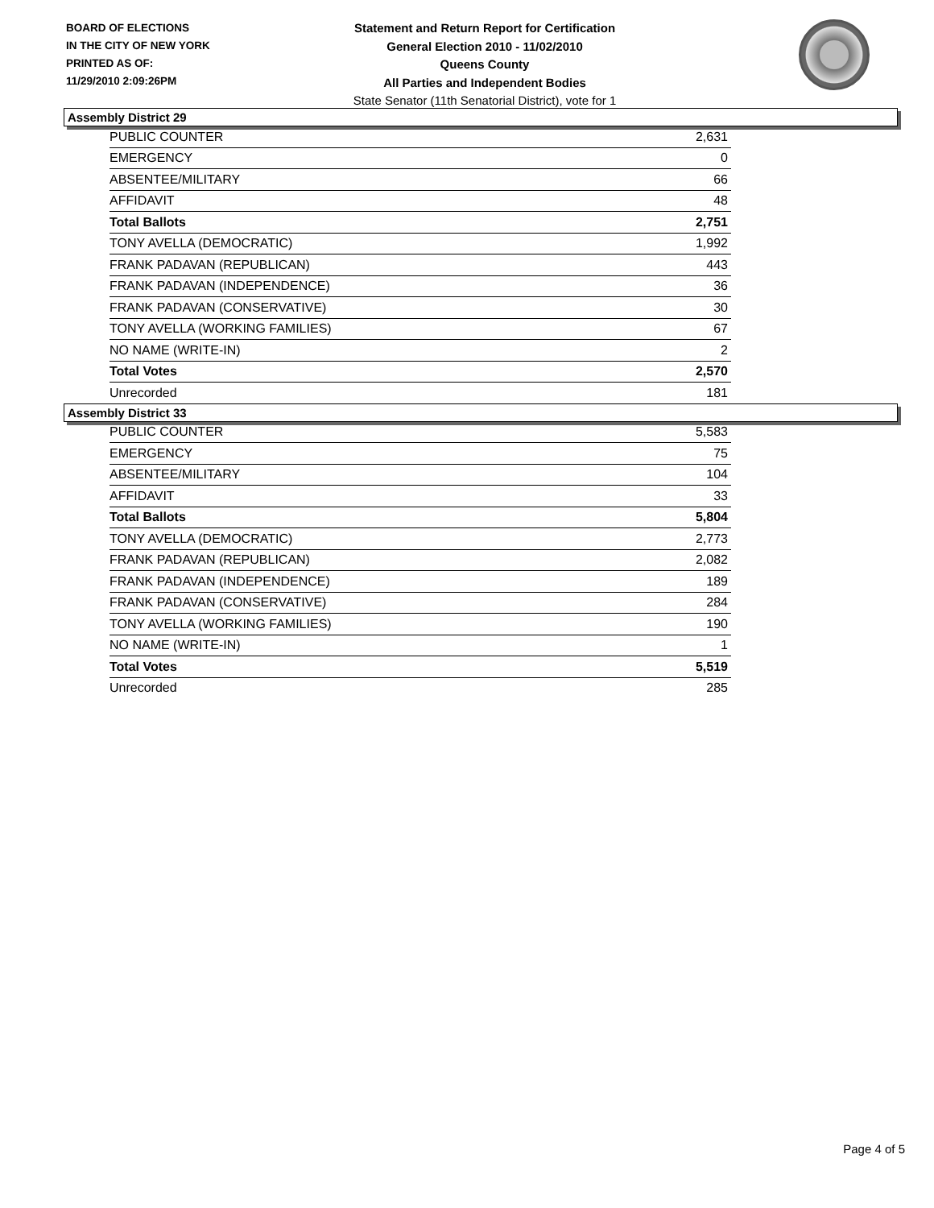BOARD OF ELECTIONS
IN THE CITY OF NEW YORK
PRINTED AS OF:
11/29/2010 2:09:26PM
Statement and Return Report for Certification
General Election 2010 - 11/02/2010
Queens County
All Parties and Independent Bodies
State Senator (11th Senatorial District), vote for 1
Assembly District 29
| PUBLIC COUNTER | 2,631 |
| EMERGENCY | 0 |
| ABSENTEE/MILITARY | 66 |
| AFFIDAVIT | 48 |
| Total Ballots | 2,751 |
| TONY AVELLA (DEMOCRATIC) | 1,992 |
| FRANK PADAVAN (REPUBLICAN) | 443 |
| FRANK PADAVAN (INDEPENDENCE) | 36 |
| FRANK PADAVAN (CONSERVATIVE) | 30 |
| TONY AVELLA (WORKING FAMILIES) | 67 |
| NO NAME (WRITE-IN) | 2 |
| Total Votes | 2,570 |
| Unrecorded | 181 |
Assembly District 33
| PUBLIC COUNTER | 5,583 |
| EMERGENCY | 75 |
| ABSENTEE/MILITARY | 104 |
| AFFIDAVIT | 33 |
| Total Ballots | 5,804 |
| TONY AVELLA (DEMOCRATIC) | 2,773 |
| FRANK PADAVAN (REPUBLICAN) | 2,082 |
| FRANK PADAVAN (INDEPENDENCE) | 189 |
| FRANK PADAVAN (CONSERVATIVE) | 284 |
| TONY AVELLA (WORKING FAMILIES) | 190 |
| NO NAME (WRITE-IN) | 1 |
| Total Votes | 5,519 |
| Unrecorded | 285 |
Page 4 of 5